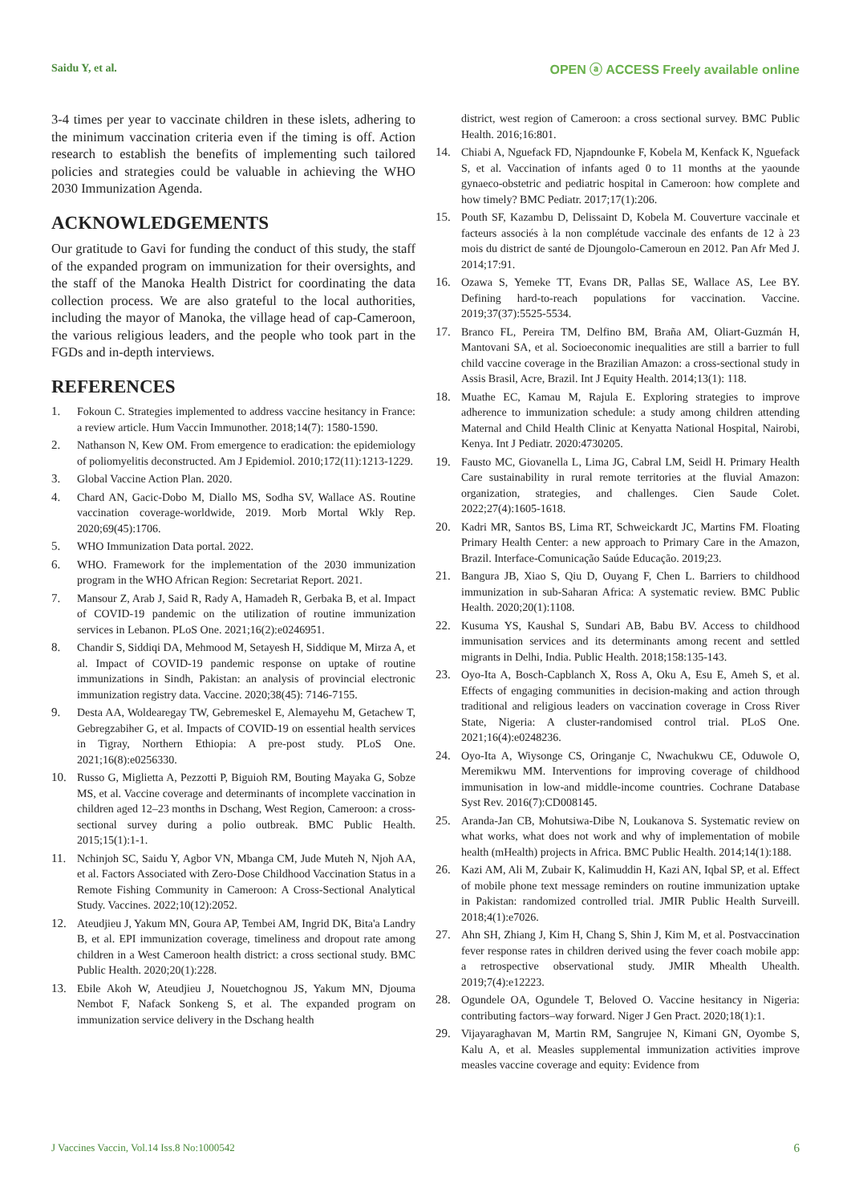Saidu Y, et al. OPEN ⓐ ACCESS Freely available online
3-4 times per year to vaccinate children in these islets, adhering to the minimum vaccination criteria even if the timing is off. Action research to establish the benefits of implementing such tailored policies and strategies could be valuable in achieving the WHO 2030 Immunization Agenda.
ACKNOWLEDGEMENTS
Our gratitude to Gavi for funding the conduct of this study, the staff of the expanded program on immunization for their oversights, and the staff of the Manoka Health District for coordinating the data collection process. We are also grateful to the local authorities, including the mayor of Manoka, the village head of cap-Cameroon, the various religious leaders, and the people who took part in the FGDs and in-depth interviews.
REFERENCES
1. Fokoun C. Strategies implemented to address vaccine hesitancy in France: a review article. Hum Vaccin Immunother. 2018;14(7): 1580-1590.
2. Nathanson N, Kew OM. From emergence to eradication: the epidemiology of poliomyelitis deconstructed. Am J Epidemiol. 2010;172(11):1213-1229.
3. Global Vaccine Action Plan. 2020.
4. Chard AN, Gacic-Dobo M, Diallo MS, Sodha SV, Wallace AS. Routine vaccination coverage-worldwide, 2019. Morb Mortal Wkly Rep. 2020;69(45):1706.
5. WHO Immunization Data portal. 2022.
6. WHO. Framework for the implementation of the 2030 immunization program in the WHO African Region: Secretariat Report. 2021.
7. Mansour Z, Arab J, Said R, Rady A, Hamadeh R, Gerbaka B, et al. Impact of COVID-19 pandemic on the utilization of routine immunization services in Lebanon. PLoS One. 2021;16(2):e0246951.
8. Chandir S, Siddiqi DA, Mehmood M, Setayesh H, Siddique M, Mirza A, et al. Impact of COVID-19 pandemic response on uptake of routine immunizations in Sindh, Pakistan: an analysis of provincial electronic immunization registry data. Vaccine. 2020;38(45): 7146-7155.
9. Desta AA, Woldearegay TW, Gebremeskel E, Alemayehu M, Getachew T, Gebregzabiher G, et al. Impacts of COVID-19 on essential health services in Tigray, Northern Ethiopia: A pre-post study. PLoS One. 2021;16(8):e0256330.
10. Russo G, Miglietta A, Pezzotti P, Biguioh RM, Bouting Mayaka G, Sobze MS, et al. Vaccine coverage and determinants of incomplete vaccination in children aged 12–23 months in Dschang, West Region, Cameroon: a cross-sectional survey during a polio outbreak. BMC Public Health. 2015;15(1):1-1.
11. Nchinjoh SC, Saidu Y, Agbor VN, Mbanga CM, Jude Muteh N, Njoh AA, et al. Factors Associated with Zero-Dose Childhood Vaccination Status in a Remote Fishing Community in Cameroon: A Cross-Sectional Analytical Study. Vaccines. 2022;10(12):2052.
12. Ateudjieu J, Yakum MN, Goura AP, Tembei AM, Ingrid DK, Bita'a Landry B, et al. EPI immunization coverage, timeliness and dropout rate among children in a West Cameroon health district: a cross sectional study. BMC Public Health. 2020;20(1):228.
13. Ebile Akoh W, Ateudjieu J, Nouetchognou JS, Yakum MN, Djouma Nembot F, Nafack Sonkeng S, et al. The expanded program on immunization service delivery in the Dschang health
district, west region of Cameroon: a cross sectional survey. BMC Public Health. 2016;16:801.
14. Chiabi A, Nguefack FD, Njapndounke F, Kobela M, Kenfack K, Nguefack S, et al. Vaccination of infants aged 0 to 11 months at the yaounde gynaeco-obstetric and pediatric hospital in Cameroon: how complete and how timely? BMC Pediatr. 2017;17(1):206.
15. Pouth SF, Kazambu D, Delissaint D, Kobela M. Couverture vaccinale et facteurs associés à la non complétude vaccinale des enfants de 12 à 23 mois du district de santé de Djoungolo-Cameroun en 2012. Pan Afr Med J. 2014;17:91.
16. Ozawa S, Yemeke TT, Evans DR, Pallas SE, Wallace AS, Lee BY. Defining hard-to-reach populations for vaccination. Vaccine. 2019;37(37):5525-5534.
17. Branco FL, Pereira TM, Delfino BM, Braña AM, Oliart-Guzmán H, Mantovani SA, et al. Socioeconomic inequalities are still a barrier to full child vaccine coverage in the Brazilian Amazon: a cross-sectional study in Assis Brasil, Acre, Brazil. Int J Equity Health. 2014;13(1): 118.
18. Muathe EC, Kamau M, Rajula E. Exploring strategies to improve adherence to immunization schedule: a study among children attending Maternal and Child Health Clinic at Kenyatta National Hospital, Nairobi, Kenya. Int J Pediatr. 2020:4730205.
19. Fausto MC, Giovanella L, Lima JG, Cabral LM, Seidl H. Primary Health Care sustainability in rural remote territories at the fluvial Amazon: organization, strategies, and challenges. Cien Saude Colet. 2022;27(4):1605-1618.
20. Kadri MR, Santos BS, Lima RT, Schweickardt JC, Martins FM. Floating Primary Health Center: a new approach to Primary Care in the Amazon, Brazil. Interface-Comunicação Saúde Educação. 2019;23.
21. Bangura JB, Xiao S, Qiu D, Ouyang F, Chen L. Barriers to childhood immunization in sub-Saharan Africa: A systematic review. BMC Public Health. 2020;20(1):1108.
22. Kusuma YS, Kaushal S, Sundari AB, Babu BV. Access to childhood immunisation services and its determinants among recent and settled migrants in Delhi, India. Public Health. 2018;158:135-143.
23. Oyo-Ita A, Bosch-Capblanch X, Ross A, Oku A, Esu E, Ameh S, et al. Effects of engaging communities in decision-making and action through traditional and religious leaders on vaccination coverage in Cross River State, Nigeria: A cluster-randomised control trial. PLoS One. 2021;16(4):e0248236.
24. Oyo-Ita A, Wiysonge CS, Oringanje C, Nwachukwu CE, Oduwole O, Meremikwu MM. Interventions for improving coverage of childhood immunisation in low-and middle-income countries. Cochrane Database Syst Rev. 2016(7):CD008145.
25. Aranda-Jan CB, Mohutsiwa-Dibe N, Loukanova S. Systematic review on what works, what does not work and why of implementation of mobile health (mHealth) projects in Africa. BMC Public Health. 2014;14(1):188.
26. Kazi AM, Ali M, Zubair K, Kalimuddin H, Kazi AN, Iqbal SP, et al. Effect of mobile phone text message reminders on routine immunization uptake in Pakistan: randomized controlled trial. JMIR Public Health Surveill. 2018;4(1):e7026.
27. Ahn SH, Zhiang J, Kim H, Chang S, Shin J, Kim M, et al. Postvaccination fever response rates in children derived using the fever coach mobile app: a retrospective observational study. JMIR Mhealth Uhealth. 2019;7(4):e12223.
28. Ogundele OA, Ogundele T, Beloved O. Vaccine hesitancy in Nigeria: contributing factors–way forward. Niger J Gen Pract. 2020;18(1):1.
29. Vijayaraghavan M, Martin RM, Sangrujee N, Kimani GN, Oyombe S, Kalu A, et al. Measles supplemental immunization activities improve measles vaccine coverage and equity: Evidence from
J Vaccines Vaccin, Vol.14 Iss.8 No:1000542 6